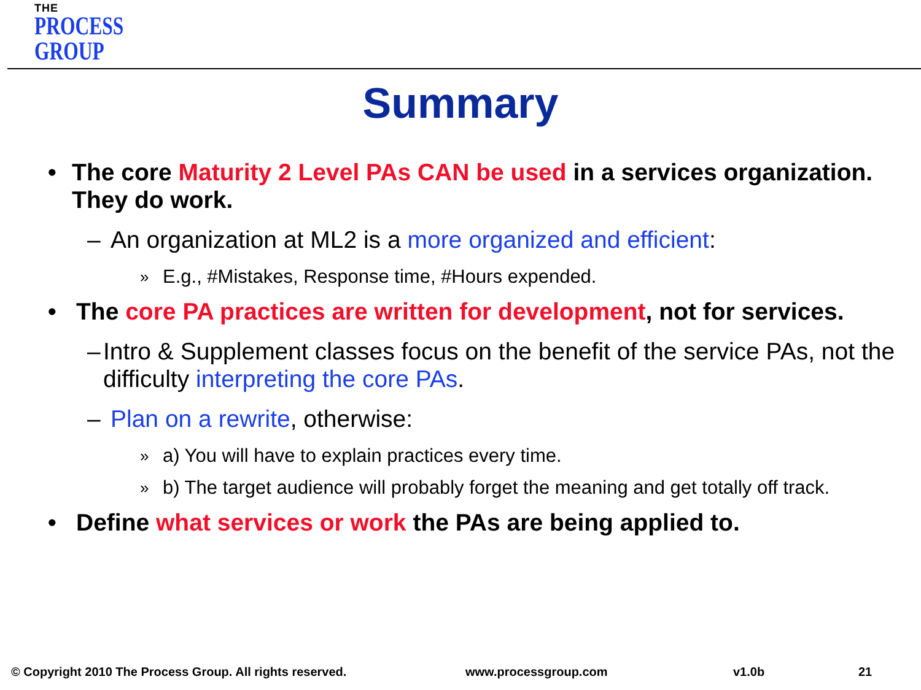THE
PROCESS
GROUP
Summary
• The core Maturity 2 Level PAs CAN be used in a services organization. They do work.
– An organization at ML2 is a more organized and efficient:
» E.g., #Mistakes, Response time, #Hours expended.
• The core PA practices are written for development, not for services.
– Intro & Supplement classes focus on the benefit of the service PAs, not the difficulty interpreting the core PAs.
– Plan on a rewrite, otherwise:
» a) You will have to explain practices every time.
» b) The target audience will probably forget the meaning and get totally off track.
• Define what services or work the PAs are being applied to.
© Copyright 2010 The Process Group. All rights reserved. www.processgroup.com v1.0b 21